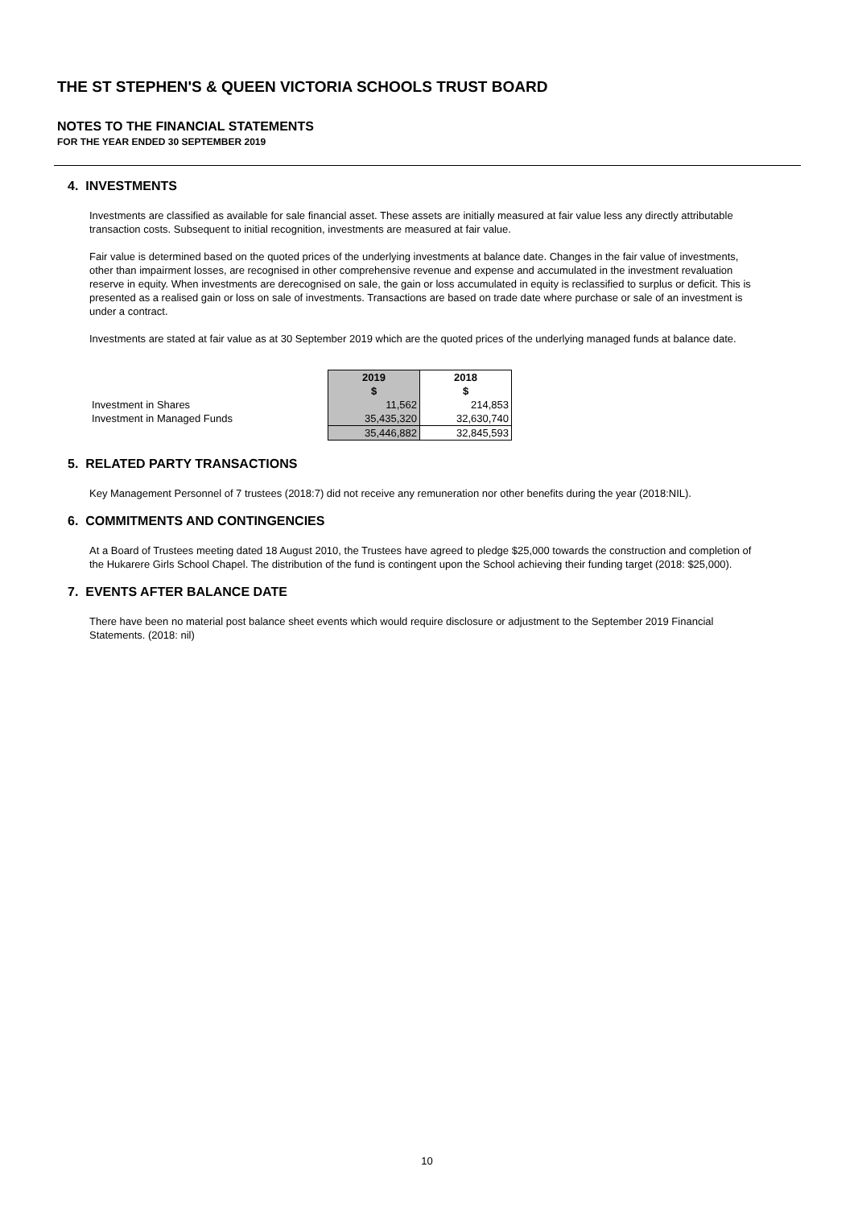THE ST STEPHEN'S & QUEEN VICTORIA SCHOOLS TRUST BOARD
NOTES TO THE FINANCIAL STATEMENTS
FOR THE YEAR ENDED 30 SEPTEMBER 2019
4. INVESTMENTS
Investments are classified as available for sale financial asset. These assets are initially measured at fair value less any directly attributable transaction costs. Subsequent to initial recognition, investments are measured at fair value.
Fair value is determined based on the quoted prices of the underlying investments at balance date. Changes in the fair value of investments, other than impairment losses, are recognised in other comprehensive revenue and expense and accumulated in the investment revaluation reserve in equity. When investments are derecognised on sale, the gain or loss accumulated in equity is reclassified to surplus or deficit. This is presented as a realised gain or loss on sale of investments. Transactions are based on trade date where purchase or sale of an investment is under a contract.
Investments are stated at fair value as at 30 September 2019 which are the quoted prices of the underlying managed funds at balance date.
| | 2019 $ | 2018 $ |
| Investment in Shares | 11,562 | 214,853 |
| Investment in Managed Funds | 35,435,320 | 32,630,740 |
| | 35,446,882 | 32,845,593 |
5. RELATED PARTY TRANSACTIONS
Key Management Personnel of 7 trustees (2018:7) did not receive any remuneration nor other benefits during the year (2018:NIL).
6. COMMITMENTS AND CONTINGENCIES
At a Board of Trustees meeting dated 18 August 2010, the Trustees have agreed to pledge $25,000 towards the construction and completion of the Hukarere Girls School Chapel. The distribution of the fund is contingent upon the School achieving their funding target (2018: $25,000).
7. EVENTS AFTER BALANCE DATE
There have been no material post balance sheet events which would require disclosure or adjustment to the September 2019 Financial Statements. (2018: nil)
10